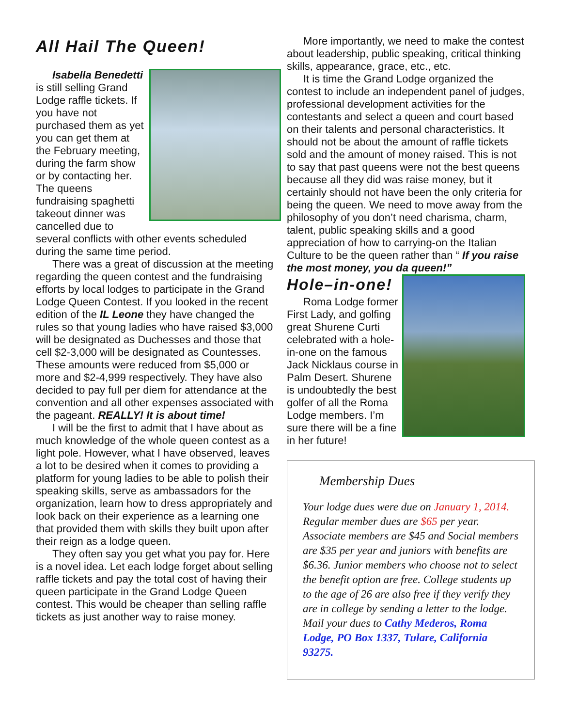All Hail The Queen!
Isabella Benedetti is still selling Grand Lodge raffle tickets. If you have not purchased them as yet you can get them at the February meeting, during the farm show or by contacting her. The queens fundraising spaghetti takeout dinner was cancelled due to several conflicts with other events scheduled during the same time period.
There was a great of discussion at the meeting regarding the queen contest and the fundraising efforts by local lodges to participate in the Grand Lodge Queen Contest. If you looked in the recent edition of the IL Leone they have changed the rules so that young ladies who have raised $3,000 will be designated as Duchesses and those that cell $2-3,000 will be designated as Countesses. These amounts were reduced from $5,000 or more and $2-4,999 respectively. They have also decided to pay full per diem for attendance at the convention and all other expenses associated with the pageant. REALLY! It is about time!
I will be the first to admit that I have about as much knowledge of the whole queen contest as a light pole. However, what I have observed, leaves a lot to be desired when it comes to providing a platform for young ladies to be able to polish their speaking skills, serve as ambassadors for the organization, learn how to dress appropriately and look back on their experience as a learning one that provided them with skills they built upon after their reign as a lodge queen.
They often say you get what you pay for. Here is a novel idea. Let each lodge forget about selling raffle tickets and pay the total cost of having their queen participate in the Grand Lodge Queen contest. This would be cheaper than selling raffle tickets as just another way to raise money.
More importantly, we need to make the contest about leadership, public speaking, critical thinking skills, appearance, grace, etc., etc.
It is time the Grand Lodge organized the contest to include an independent panel of judges, professional development activities for the contestants and select a queen and court based on their talents and personal characteristics. It should not be about the amount of raffle tickets sold and the amount of money raised. This is not to say that past queens were not the best queens because all they did was raise money, but it certainly should not have been the only criteria for being the queen. We need to move away from the philosophy of you don’t need charisma, charm, talent, public speaking skills and a good appreciation of how to carrying-on the Italian Culture to be the queen rather than “ If you raise the most money, you da queen!”
Hole–in-one!
Roma Lodge former First Lady, and golfing great Shurene Curti celebrated with a hole-in-one on the famous Jack Nicklaus course in Palm Desert. Shurene is undoubtedly the best golfer of all the Roma Lodge members. I’m sure there will be a fine in her future!
Membership Dues
Your lodge dues were due on January 1, 2014. Regular member dues are $65 per year. Associate members are $45 and Social members are $35 per year and juniors with benefits are $6.36. Junior members who choose not to select the benefit option are free. College students up to the age of 26 are also free if they verify they are in college by sending a letter to the lodge. Mail your dues to Cathy Mederos, Roma Lodge, PO Box 1337, Tulare, California 93275.